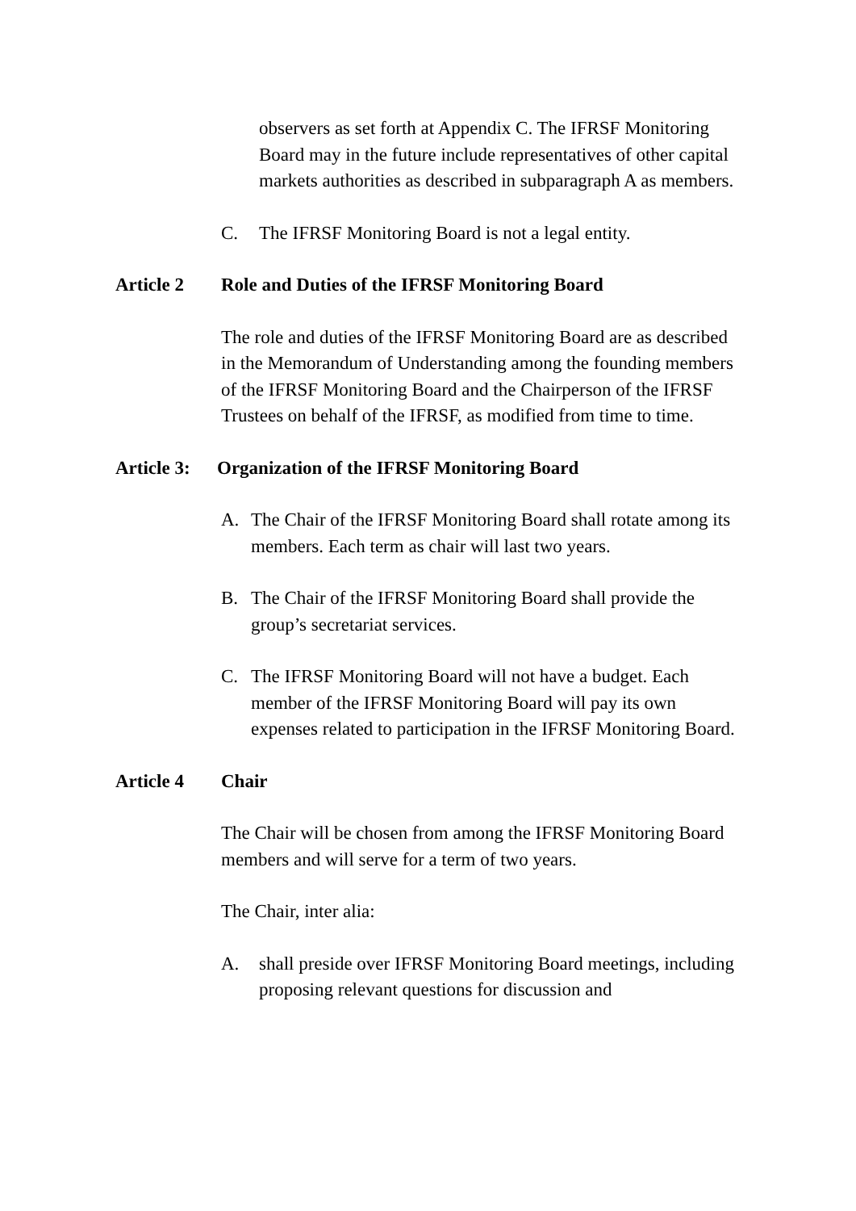observers as set forth at Appendix C. The IFRSF Monitoring Board may in the future include representatives of other capital markets authorities as described in subparagraph A as members.
C. The IFRSF Monitoring Board is not a legal entity.
Article 2 Role and Duties of the IFRSF Monitoring Board
The role and duties of the IFRSF Monitoring Board are as described in the Memorandum of Understanding among the founding members of the IFRSF Monitoring Board and the Chairperson of the IFRSF Trustees on behalf of the IFRSF, as modified from time to time.
Article 3: Organization of the IFRSF Monitoring Board
A. The Chair of the IFRSF Monitoring Board shall rotate among its members. Each term as chair will last two years.
B. The Chair of the IFRSF Monitoring Board shall provide the group’s secretariat services.
C. The IFRSF Monitoring Board will not have a budget. Each member of the IFRSF Monitoring Board will pay its own expenses related to participation in the IFRSF Monitoring Board.
Article 4 Chair
The Chair will be chosen from among the IFRSF Monitoring Board members and will serve for a term of two years.
The Chair, inter alia:
A. shall preside over IFRSF Monitoring Board meetings, including proposing relevant questions for discussion and